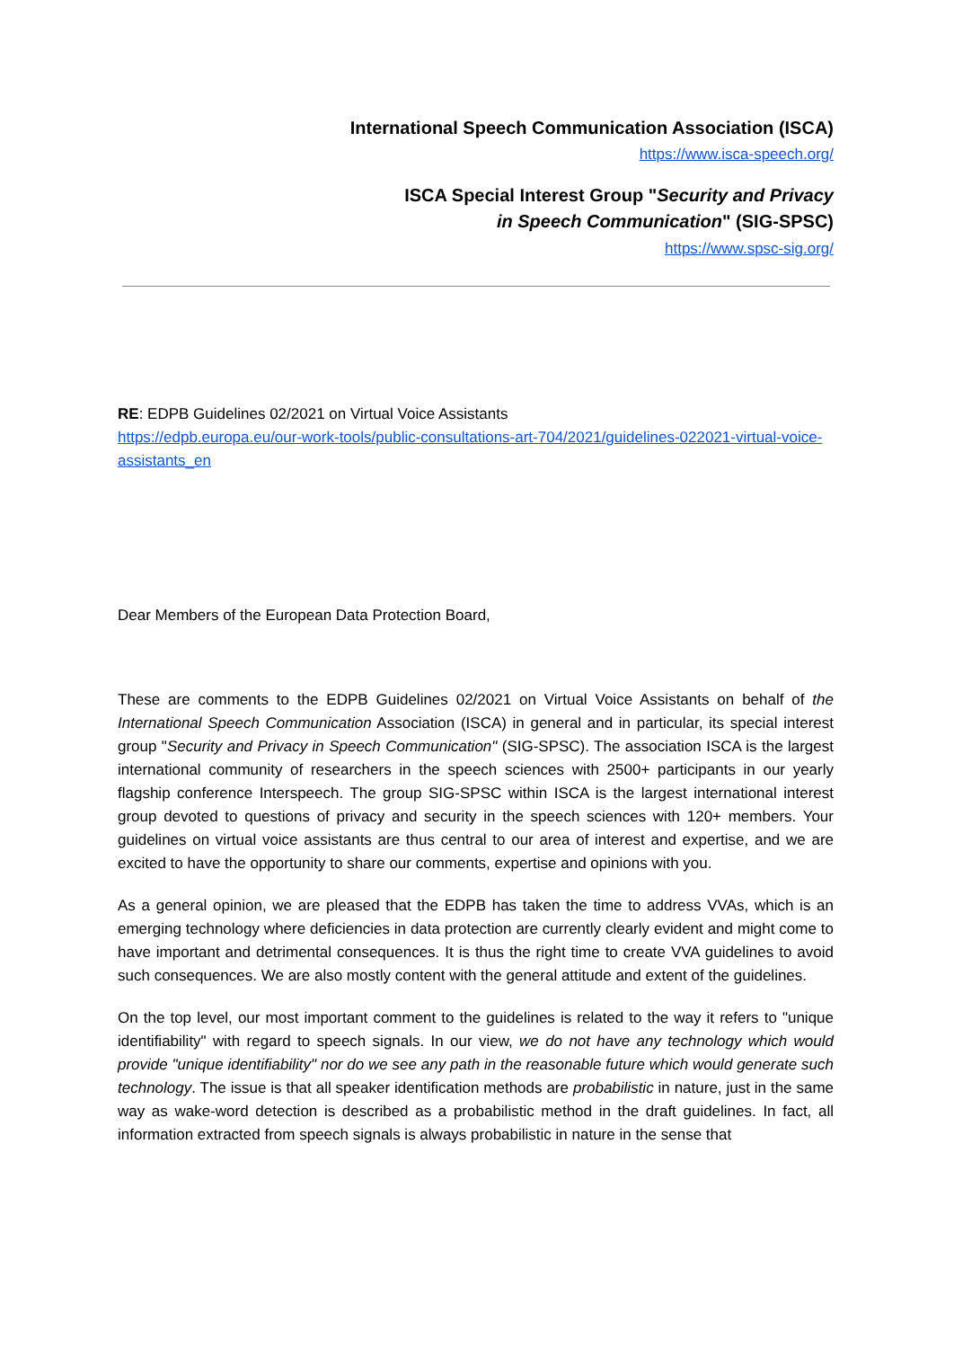International Speech Communication Association (ISCA)
https://www.isca-speech.org/
ISCA Special Interest Group "Security and Privacy
in Speech Communication" (SIG-SPSC)
https://www.spsc-sig.org/
RE: EDPB Guidelines 02/2021 on Virtual Voice Assistants
https://edpb.europa.eu/our-work-tools/public-consultations-art-704/2021/guidelines-022021-virtual-voice-assistants_en
Dear Members of the European Data Protection Board,
These are comments to the EDPB Guidelines 02/2021 on Virtual Voice Assistants on behalf of the International Speech Communication Association (ISCA) in general and in particular, its special interest group "Security and Privacy in Speech Communication" (SIG-SPSC). The association ISCA is the largest international community of researchers in the speech sciences with 2500+ participants in our yearly flagship conference Interspeech. The group SIG-SPSC within ISCA is the largest international interest group devoted to questions of privacy and security in the speech sciences with 120+ members. Your guidelines on virtual voice assistants are thus central to our area of interest and expertise, and we are excited to have the opportunity to share our comments, expertise and opinions with you.
As a general opinion, we are pleased that the EDPB has taken the time to address VVAs, which is an emerging technology where deficiencies in data protection are currently clearly evident and might come to have important and detrimental consequences. It is thus the right time to create VVA guidelines to avoid such consequences. We are also mostly content with the general attitude and extent of the guidelines.
On the top level, our most important comment to the guidelines is related to the way it refers to "unique identifiability" with regard to speech signals. In our view, we do not have any technology which would provide "unique identifiability" nor do we see any path in the reasonable future which would generate such technology. The issue is that all speaker identification methods are probabilistic in nature, just in the same way as wake-word detection is described as a probabilistic method in the draft guidelines. In fact, all information extracted from speech signals is always probabilistic in nature in the sense that